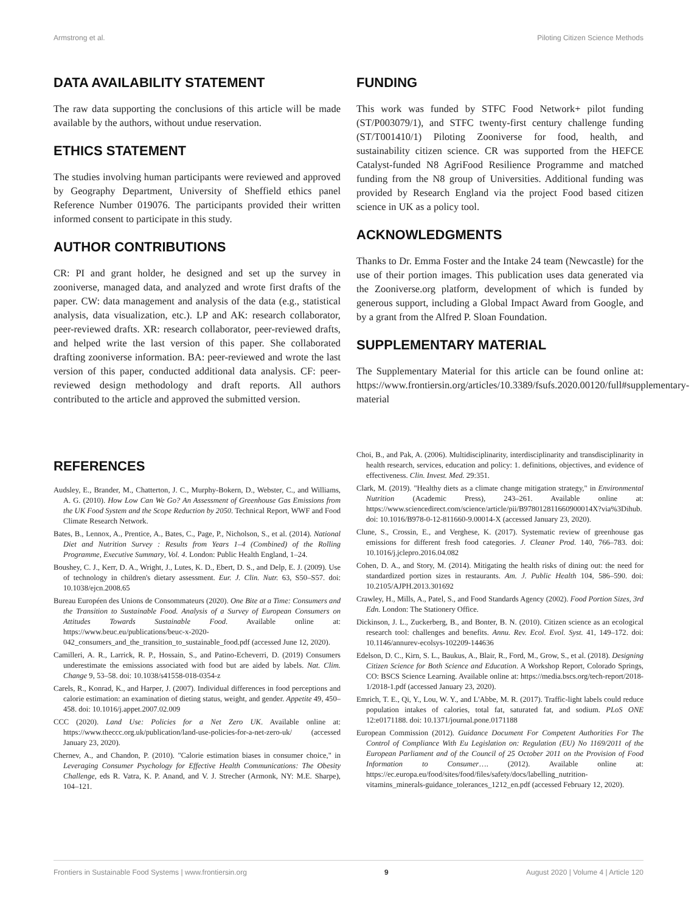Armstrong et al. Piloting Citizen Science Methods
DATA AVAILABILITY STATEMENT
The raw data supporting the conclusions of this article will be made available by the authors, without undue reservation.
ETHICS STATEMENT
The studies involving human participants were reviewed and approved by Geography Department, University of Sheffield ethics panel Reference Number 019076. The participants provided their written informed consent to participate in this study.
AUTHOR CONTRIBUTIONS
CR: PI and grant holder, he designed and set up the survey in zooniverse, managed data, and analyzed and wrote first drafts of the paper. CW: data management and analysis of the data (e.g., statistical analysis, data visualization, etc.). LP and AK: research collaborator, peer-reviewed drafts. XR: research collaborator, peer-reviewed drafts, and helped write the last version of this paper. She collaborated drafting zooniverse information. BA: peer-reviewed and wrote the last version of this paper, conducted additional data analysis. CF: peer-reviewed design methodology and draft reports. All authors contributed to the article and approved the submitted version.
FUNDING
This work was funded by STFC Food Network+ pilot funding (ST/P003079/1), and STFC twenty-first century challenge funding (ST/T001410/1) Piloting Zooniverse for food, health, and sustainability citizen science. CR was supported from the HEFCE Catalyst-funded N8 AgriFood Resilience Programme and matched funding from the N8 group of Universities. Additional funding was provided by Research England via the project Food based citizen science in UK as a policy tool.
ACKNOWLEDGMENTS
Thanks to Dr. Emma Foster and the Intake 24 team (Newcastle) for the use of their portion images. This publication uses data generated via the Zooniverse.org platform, development of which is funded by generous support, including a Global Impact Award from Google, and by a grant from the Alfred P. Sloan Foundation.
SUPPLEMENTARY MATERIAL
The Supplementary Material for this article can be found online at: https://www.frontiersin.org/articles/10.3389/fsufs.2020.00120/full#supplementary-material
REFERENCES
Audsley, E., Brander, M., Chatterton, J. C., Murphy-Bokern, D., Webster, C., and Williams, A. G. (2010). How Low Can We Go? An Assessment of Greenhouse Gas Emissions from the UK Food System and the Scope Reduction by 2050. Technical Report, WWF and Food Climate Research Network.
Bates, B., Lennox, A., Prentice, A., Bates, C., Page, P., Nicholson, S., et al. (2014). National Diet and Nutrition Survey : Results from Years 1–4 (Combined) of the Rolling Programme, Executive Summary, Vol. 4. London: Public Health England, 1–24.
Boushey, C. J., Kerr, D. A., Wright, J., Lutes, K. D., Ebert, D. S., and Delp, E. J. (2009). Use of technology in children's dietary assessment. Eur. J. Clin. Nutr. 63, S50–S57. doi: 10.1038/ejcn.2008.65
Bureau Européen des Unions de Consommateurs (2020). One Bite at a Time: Consumers and the Transition to Sustainable Food. Analysis of a Survey of European Consumers on Attitudes Towards Sustainable Food. Available online at: https://www.beuc.eu/publications/beuc-x-2020-042_consumers_and_the_transition_to_sustainable_food.pdf (accessed June 12, 2020).
Camilleri, A. R., Larrick, R. P., Hossain, S., and Patino-Echeverri, D. (2019) Consumers underestimate the emissions associated with food but are aided by labels. Nat. Clim. Change 9, 53–58. doi: 10.1038/s41558-018-0354-z
Carels, R., Konrad, K., and Harper, J. (2007). Individual differences in food perceptions and calorie estimation: an examination of dieting status, weight, and gender. Appetite 49, 450–458. doi: 10.1016/j.appet.2007.02.009
CCC (2020). Land Use: Policies for a Net Zero UK. Available online at: https://www.theccc.org.uk/publication/land-use-policies-for-a-net-zero-uk/ (accessed January 23, 2020).
Chernev, A., and Chandon, P. (2010). "Calorie estimation biases in consumer choice," in Leveraging Consumer Psychology for Effective Health Communications: The Obesity Challenge, eds R. Vatra, K. P. Anand, and V. J. Strecher (Armonk, NY: M.E. Sharpe), 104–121.
Choi, B., and Pak, A. (2006). Multidisciplinarity, interdisciplinarity and transdisciplinarity in health research, services, education and policy: 1. definitions, objectives, and evidence of effectiveness. Clin. Invest. Med. 29:351.
Clark, M. (2019). "Healthy diets as a climate change mitigation strategy," in Environmental Nutrition (Academic Press), 243–261. Available online at: https://www.sciencedirect.com/science/article/pii/B978012811660900014X?via%3Dihub. doi: 10.1016/B978-0-12-811660-9.00014-X (accessed January 23, 2020).
Clune, S., Crossin, E., and Verghese, K. (2017). Systematic review of greenhouse gas emissions for different fresh food categories. J. Cleaner Prod. 140, 766–783. doi: 10.1016/j.jclepro.2016.04.082
Cohen, D. A., and Story, M. (2014). Mitigating the health risks of dining out: the need for standardized portion sizes in restaurants. Am. J. Public Health 104, 586–590. doi: 10.2105/AJPH.2013.301692
Crawley, H., Mills, A., Patel, S., and Food Standards Agency (2002). Food Portion Sizes, 3rd Edn. London: The Stationery Office.
Dickinson, J. L., Zuckerberg, B., and Bonter, B. N. (2010). Citizen science as an ecological research tool: challenges and benefits. Annu. Rev. Ecol. Evol. Syst. 41, 149–172. doi: 10.1146/annurev-ecolsys-102209-144636
Edelson, D. C., Kirn, S. L., Baukus, A., Blair, R., Ford, M., Grow, S., et al. (2018). Designing Citizen Science for Both Science and Education. A Workshop Report, Colorado Springs, CO: BSCS Science Learning. Available online at: https://media.bscs.org/tech-report/2018-1/2018-1.pdf (accessed January 23, 2020).
Emrich, T. E., Qi, Y., Lou, W. Y., and L'Abbe, M. R. (2017). Traffic-light labels could reduce population intakes of calories, total fat, saturated fat, and sodium. PLoS ONE 12:e0171188. doi: 10.1371/journal.pone.0171188
European Commission (2012). Guidance Document For Competent Authorities For The Control of Compliance With Eu Legislation on: Regulation (EU) No 1169/2011 of the European Parliament and of the Council of 25 October 2011 on the Provision of Food Information to Consumer…. (2012). Available online at: https://ec.europa.eu/food/sites/food/files/safety/docs/labelling_nutrition-vitamins_minerals-guidance_tolerances_1212_en.pdf (accessed February 12, 2020).
Frontiers in Sustainable Food Systems | www.frontiersin.org 9 August 2020 | Volume 4 | Article 120